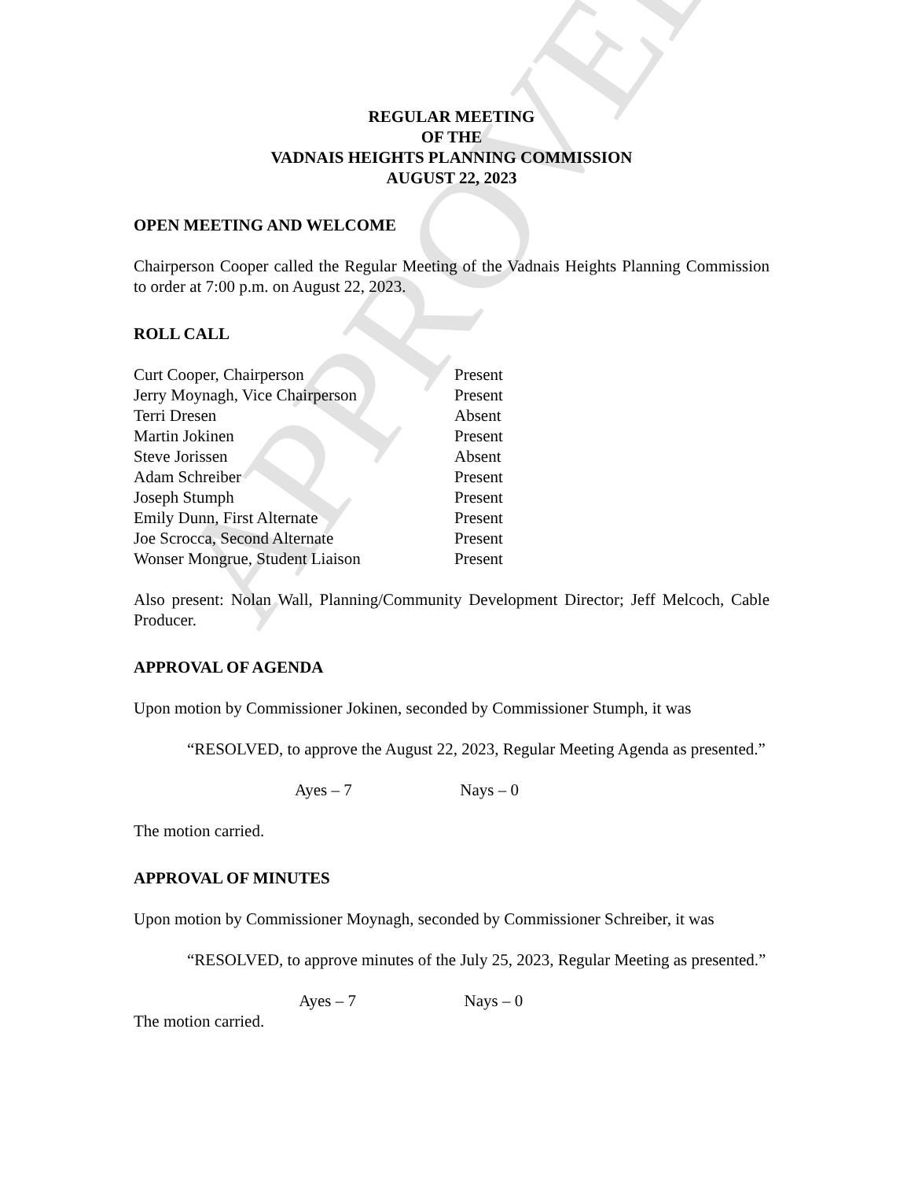APPROVED
REGULAR MEETING
OF THE
VADNAIS HEIGHTS PLANNING COMMISSION
AUGUST 22, 2023
OPEN MEETING AND WELCOME
Chairperson Cooper called the Regular Meeting of the Vadnais Heights Planning Commission to order at 7:00 p.m. on August 22, 2023.
ROLL CALL
| Curt Cooper, Chairperson | Present |
| Jerry Moynagh, Vice Chairperson | Present |
| Terri Dresen | Absent |
| Martin Jokinen | Present |
| Steve Jorissen | Absent |
| Adam Schreiber | Present |
| Joseph Stumph | Present |
| Emily Dunn, First Alternate | Present |
| Joe Scrocca, Second Alternate | Present |
| Wonser Mongrue, Student Liaison | Present |
Also present: Nolan Wall, Planning/Community Development Director; Jeff Melcoch, Cable Producer.
APPROVAL OF AGENDA
Upon motion by Commissioner Jokinen, seconded by Commissioner Stumph, it was
“RESOLVED, to approve the August 22, 2023, Regular Meeting Agenda as presented.”
Ayes – 7 Nays – 0
The motion carried.
APPROVAL OF MINUTES
Upon motion by Commissioner Moynagh, seconded by Commissioner Schreiber, it was
“RESOLVED, to approve minutes of the July 25, 2023, Regular Meeting as presented.”
Ayes – 7 Nays – 0
The motion carried.